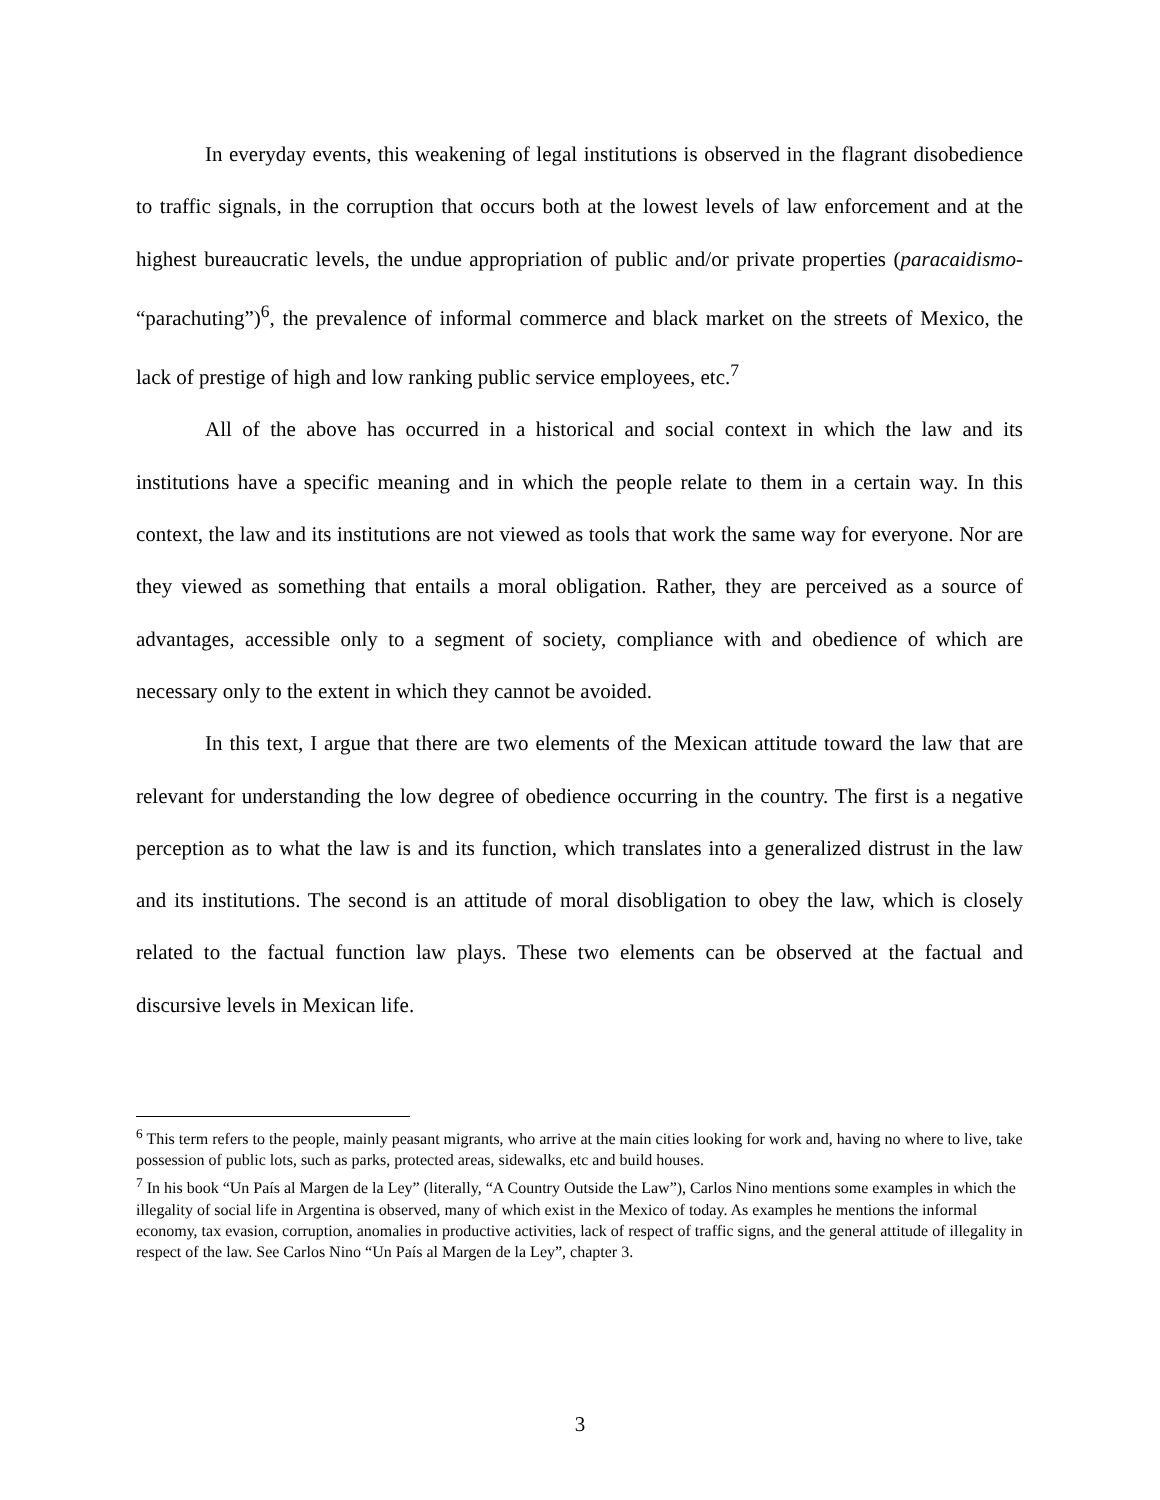In everyday events, this weakening of legal institutions is observed in the flagrant disobedience to traffic signals, in the corruption that occurs both at the lowest levels of law enforcement and at the highest bureaucratic levels, the undue appropriation of public and/or private properties (paracaidismo- “parachuting”)<sup>6</sup>, the prevalence of informal commerce and black market on the streets of Mexico, the lack of prestige of high and low ranking public service employees, etc.<sup>7</sup>
All of the above has occurred in a historical and social context in which the law and its institutions have a specific meaning and in which the people relate to them in a certain way. In this context, the law and its institutions are not viewed as tools that work the same way for everyone. Nor are they viewed as something that entails a moral obligation. Rather, they are perceived as a source of advantages, accessible only to a segment of society, compliance with and obedience of which are necessary only to the extent in which they cannot be avoided.
In this text, I argue that there are two elements of the Mexican attitude toward the law that are relevant for understanding the low degree of obedience occurring in the country. The first is a negative perception as to what the law is and its function, which translates into a generalized distrust in the law and its institutions. The second is an attitude of moral disobligation to obey the law, which is closely related to the factual function law plays. These two elements can be observed at the factual and discursive levels in Mexican life.
<sup>6</sup> This term refers to the people, mainly peasant migrants, who arrive at the main cities looking for work and, having no where to live, take possession of public lots, such as parks, protected areas, sidewalks, etc and build houses.
<sup>7</sup> In his book “Un País al Margen de la Ley” (literally, “A Country Outside the Law”), Carlos Nino mentions some examples in which the illegality of social life in Argentina is observed, many of which exist in the Mexico of today. As examples he mentions the informal economy, tax evasion, corruption, anomalies in productive activities, lack of respect of traffic signs, and the general attitude of illegality in respect of the law. See Carlos Nino “Un País al Margen de la Ley”, chapter 3.
3